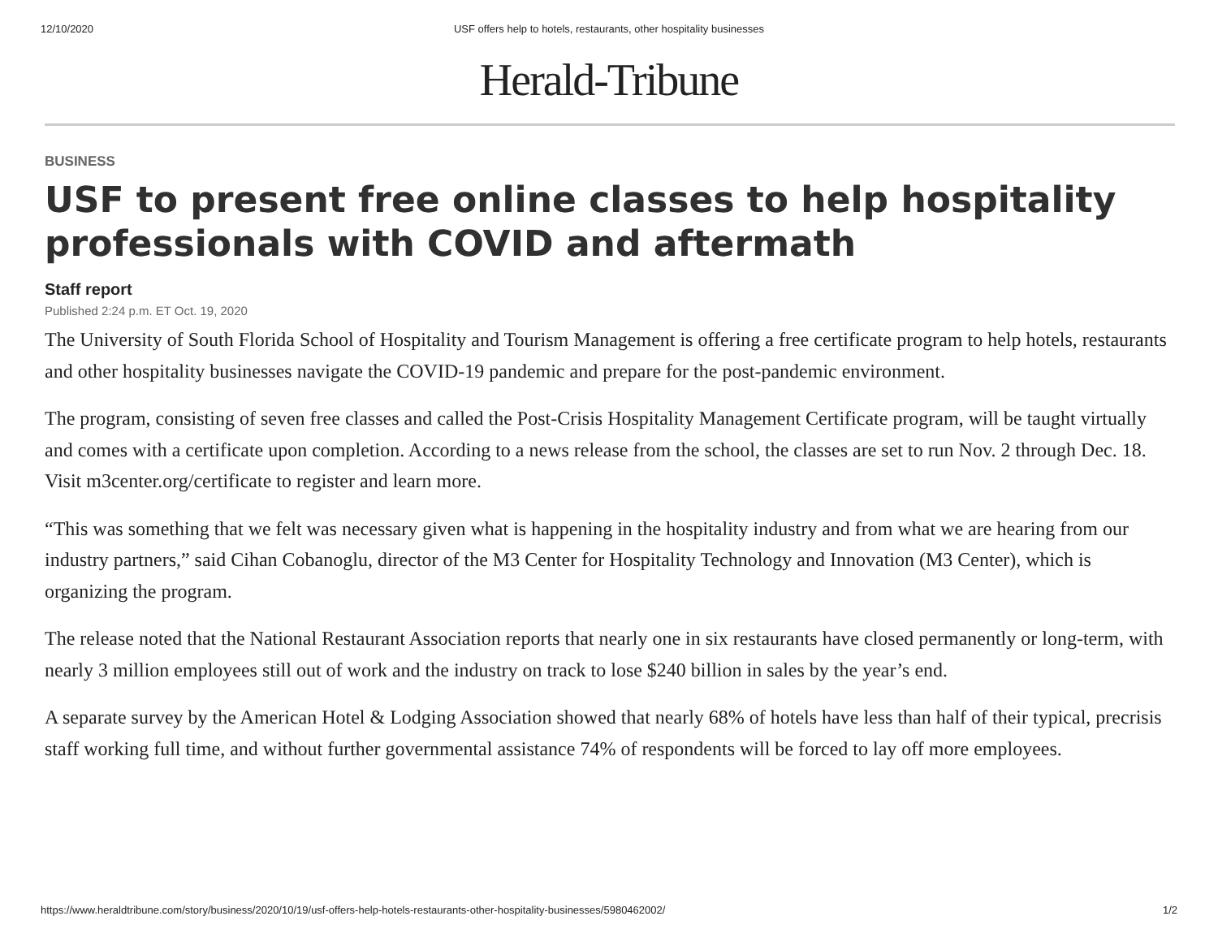12/10/2020 USF offers help to hotels, restaurants, other hospitality businesses
Herald-Tribune
BUSINESS
USF to present free online classes to help hospitality professionals with COVID and aftermath
Staff report
Published 2:24 p.m. ET Oct. 19, 2020
The University of South Florida School of Hospitality and Tourism Management is offering a free certificate program to help hotels, restaurants and other hospitality businesses navigate the COVID-19 pandemic and prepare for the post-pandemic environment.
The program, consisting of seven free classes and called the Post-Crisis Hospitality Management Certificate program, will be taught virtually and comes with a certificate upon completion. According to a news release from the school, the classes are set to run Nov. 2 through Dec. 18. Visit m3center.org/certificate to register and learn more.
“This was something that we felt was necessary given what is happening in the hospitality industry and from what we are hearing from our industry partners,” said Cihan Cobanoglu, director of the M3 Center for Hospitality Technology and Innovation (M3 Center), which is organizing the program.
The release noted that the National Restaurant Association reports that nearly one in six restaurants have closed permanently or long-term, with nearly 3 million employees still out of work and the industry on track to lose $240 billion in sales by the year’s end.
A separate survey by the American Hotel & Lodging Association showed that nearly 68% of hotels have less than half of their typical, precrisis staff working full time, and without further governmental assistance 74% of respondents will be forced to lay off more employees.
https://www.heraldtribune.com/story/business/2020/10/19/usf-offers-help-hotels-restaurants-other-hospitality-businesses/5980462002/ 1/2